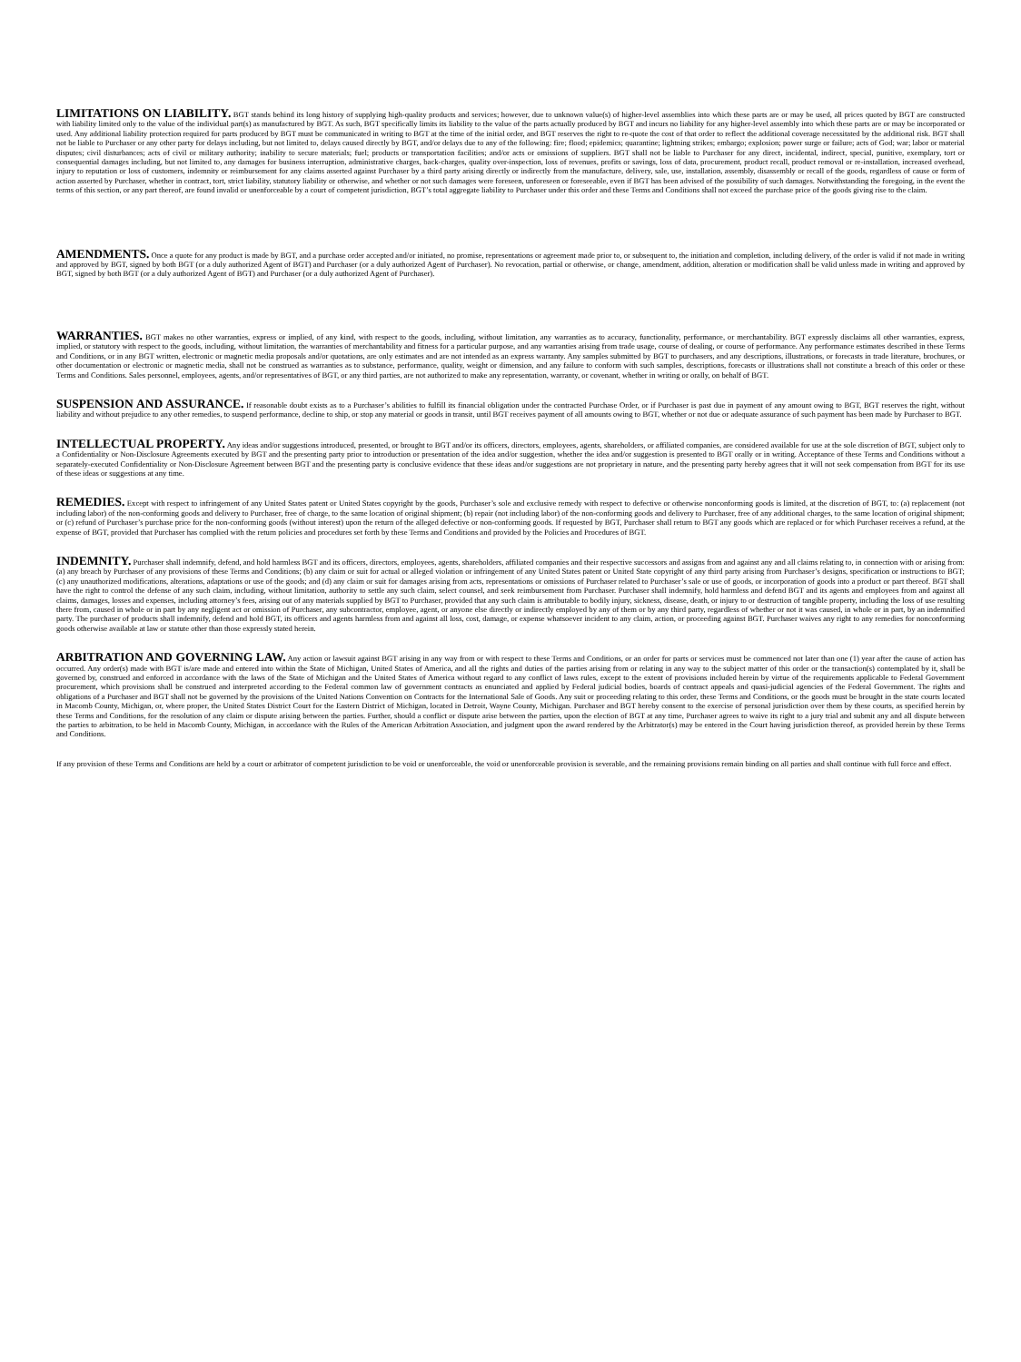LIMITATIONS ON LIABILITY. BGT stands behind its long history of supplying high-quality products and services; however, due to unknown value(s) of higher-level assemblies into which these parts are or may be used, all prices quoted by BGT are constructed with liability limited only to the value of the individual part(s) as manufactured by BGT. As such, BGT specifically limits its liability to the value of the parts actually produced by BGT and incurs no liability for any higher-level assembly into which these parts are or may be incorporated or used. Any additional liability protection required for parts produced by BGT must be communicated in writing to BGT at the time of the initial order, and BGT reserves the right to re-quote the cost of that order to reflect the additional coverage necessitated by the additional risk. BGT shall not be liable to Purchaser or any other party for delays including, but not limited to, delays caused directly by BGT, and/or delays due to any of the following: fire; flood; epidemics; quarantine; lightning strikes; embargo; explosion; power surge or failure; acts of God; war; labor or material disputes; civil disturbances; acts of civil or military authority; inability to secure materials; fuel; products or transportation facilities; and/or acts or omissions of suppliers. BGT shall not be liable to Purchaser for any direct, incidental, indirect, special, punitive, exemplary, tort or consequential damages including, but not limited to, any damages for business interruption, administrative charges, back-charges, quality over-inspection, loss of revenues, profits or savings, loss of data, procurement, product recall, product removal or re-installation, increased overhead, injury to reputation or loss of customers, indemnity or reimbursement for any claims asserted against Purchaser by a third party arising directly or indirectly from the manufacture, delivery, sale, use, installation, assembly, disassembly or recall of the goods, regardless of cause or form of action asserted by Purchaser, whether in contract, tort, strict liability, statutory liability or otherwise, and whether or not such damages were foreseen, unforeseen or foreseeable, even if BGT has been advised of the possibility of such damages. Notwithstanding the foregoing, in the event the terms of this section, or any part thereof, are found invalid or unenforceable by a court of competent jurisdiction, BGT’s total aggregate liability to Purchaser under this order and these Terms and Conditions shall not exceed the purchase price of the goods giving rise to the claim.
AMENDMENTS. Once a quote for any product is made by BGT, and a purchase order accepted and/or initiated, no promise, representations or agreement made prior to, or subsequent to, the initiation and completion, including delivery, of the order is valid if not made in writing and approved by BGT, signed by both BGT (or a duly authorized Agent of BGT) and Purchaser (or a duly authorized Agent of Purchaser). No revocation, partial or otherwise, or change, amendment, addition, alteration or modification shall be valid unless made in writing and approved by BGT, signed by both BGT (or a duly authorized Agent of BGT) and Purchaser (or a duly authorized Agent of Purchaser).
WARRANTIES. BGT makes no other warranties, express or implied, of any kind, with respect to the goods, including, without limitation, any warranties as to accuracy, functionality, performance, or merchantability. BGT expressly disclaims all other warranties, express, implied, or statutory with respect to the goods, including, without limitation, the warranties of merchantability and fitness for a particular purpose, and any warranties arising from trade usage, course of dealing, or course of performance. Any performance estimates described in these Terms and Conditions, or in any BGT written, electronic or magnetic media proposals and/or quotations, are only estimates and are not intended as an express warranty. Any samples submitted by BGT to purchasers, and any descriptions, illustrations, or forecasts in trade literature, brochures, or other documentation or electronic or magnetic media, shall not be construed as warranties as to substance, performance, quality, weight or dimension, and any failure to conform with such samples, descriptions, forecasts or illustrations shall not constitute a breach of this order or these Terms and Conditions. Sales personnel, employees, agents, and/or representatives of BGT, or any third parties, are not authorized to make any representation, warranty, or covenant, whether in writing or orally, on behalf of BGT.
SUSPENSION AND ASSURANCE. If reasonable doubt exists as to a Purchaser’s abilities to fulfill its financial obligation under the contracted Purchase Order, or if Purchaser is past due in payment of any amount owing to BGT, BGT reserves the right, without liability and without prejudice to any other remedies, to suspend performance, decline to ship, or stop any material or goods in transit, until BGT receives payment of all amounts owing to BGT, whether or not due or adequate assurance of such payment has been made by Purchaser to BGT.
INTELLECTUAL PROPERTY. Any ideas and/or suggestions introduced, presented, or brought to BGT and/or its officers, directors, employees, agents, shareholders, or affiliated companies, are considered available for use at the sole discretion of BGT, subject only to a Confidentiality or Non-Disclosure Agreements executed by BGT and the presenting party prior to introduction or presentation of the idea and/or suggestion, whether the idea and/or suggestion is presented to BGT orally or in writing. Acceptance of these Terms and Conditions without a separately-executed Confidentiality or Non-Disclosure Agreement between BGT and the presenting party is conclusive evidence that these ideas and/or suggestions are not proprietary in nature, and the presenting party hereby agrees that it will not seek compensation from BGT for its use of these ideas or suggestions at any time.
REMEDIES. Except with respect to infringement of any United States patent or United States copyright by the goods, Purchaser’s sole and exclusive remedy with respect to defective or otherwise nonconforming goods is limited, at the discretion of BGT, to: (a) replacement (not including labor) of the non-conforming goods and delivery to Purchaser, free of charge, to the same location of original shipment; (b) repair (not including labor) of the non-conforming goods and delivery to Purchaser, free of any additional charges, to the same location of original shipment; or (c) refund of Purchaser’s purchase price for the non-conforming goods (without interest) upon the return of the alleged defective or non-conforming goods. If requested by BGT, Purchaser shall return to BGT any goods which are replaced or for which Purchaser receives a refund, at the expense of BGT, provided that Purchaser has complied with the return policies and procedures set forth by these Terms and Conditions and provided by the Policies and Procedures of BGT.
INDEMNITY. Purchaser shall indemnify, defend, and hold harmless BGT and its officers, directors, employees, agents, shareholders, affiliated companies and their respective successors and assigns from and against any and all claims relating to, in connection with or arising from: (a) any breach by Purchaser of any provisions of these Terms and Conditions; (b) any claim or suit for actual or alleged violation or infringement of any United States patent or United State copyright of any third party arising from Purchaser’s designs, specification or instructions to BGT; (c) any unauthorized modifications, alterations, adaptations or use of the goods; and (d) any claim or suit for damages arising from acts, representations or omissions of Purchaser related to Purchaser’s sale or use of goods, or incorporation of goods into a product or part thereof. BGT shall have the right to control the defense of any such claim, including, without limitation, authority to settle any such claim, select counsel, and seek reimbursement from Purchaser. Purchaser shall indemnify, hold harmless and defend BGT and its agents and employees from and against all claims, damages, losses and expenses, including attorney’s fees, arising out of any materials supplied by BGT to Purchaser, provided that any such claim is attributable to bodily injury, sickness, disease, death, or injury to or destruction of tangible property, including the loss of use resulting there from, caused in whole or in part by any negligent act or omission of Purchaser, any subcontractor, employee, agent, or anyone else directly or indirectly employed by any of them or by any third party, regardless of whether or not it was caused, in whole or in part, by an indemnified party. The purchaser of products shall indemnify, defend and hold BGT, its officers and agents harmless from and against all loss, cost, damage, or expense whatsoever incident to any claim, action, or proceeding against BGT. Purchaser waives any right to any remedies for nonconforming goods otherwise available at law or statute other than those expressly stated herein.
ARBITRATION AND GOVERNING LAW. Any action or lawsuit against BGT arising in any way from or with respect to these Terms and Conditions, or an order for parts or services must be commenced not later than one (1) year after the cause of action has occurred. Any order(s) made with BGT is/are made and entered into within the State of Michigan, United States of America, and all the rights and duties of the parties arising from or relating in any way to the subject matter of this order or the transaction(s) contemplated by it, shall be governed by, construed and enforced in accordance with the laws of the State of Michigan and the United States of America without regard to any conflict of laws rules, except to the extent of provisions included herein by virtue of the requirements applicable to Federal Government procurement, which provisions shall be construed and interpreted according to the Federal common law of government contracts as enunciated and applied by Federal judicial bodies, boards of contract appeals and quasi-judicial agencies of the Federal Government. The rights and obligations of a Purchaser and BGT shall not be governed by the provisions of the United Nations Convention on Contracts for the International Sale of Goods. Any suit or proceeding relating to this order, these Terms and Conditions, or the goods must be brought in the state courts located in Macomb County, Michigan, or, where proper, the United States District Court for the Eastern District of Michigan, located in Detroit, Wayne County, Michigan. Purchaser and BGT hereby consent to the exercise of personal jurisdiction over them by these courts, as specified herein by these Terms and Conditions, for the resolution of any claim or dispute arising between the parties. Further, should a conflict or dispute arise between the parties, upon the election of BGT at any time, Purchaser agrees to waive its right to a jury trial and submit any and all dispute between the parties to arbitration, to be held in Macomb County, Michigan, in accordance with the Rules of the American Arbitration Association, and judgment upon the award rendered by the Arbitrator(s) may be entered in the Court having jurisdiction thereof, as provided herein by these Terms and Conditions.
If any provision of these Terms and Conditions are held by a court or arbitrator of competent jurisdiction to be void or unenforceable, the void or unenforceable provision is severable, and the remaining provisions remain binding on all parties and shall continue with full force and effect.